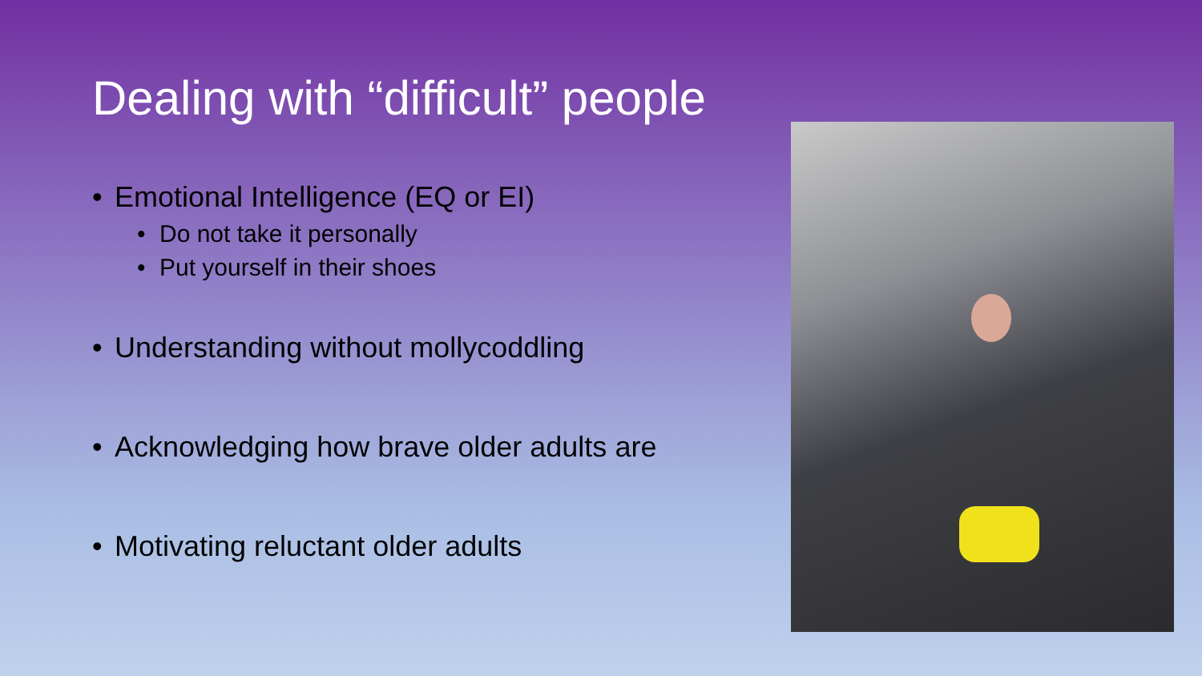Dealing with “difficult” people
• Emotional Intelligence (EQ or EI)
• Do not take it personally
• Put yourself in their shoes
• Understanding without mollycoddling
• Acknowledging how brave older adults are
• Motivating reluctant older adults